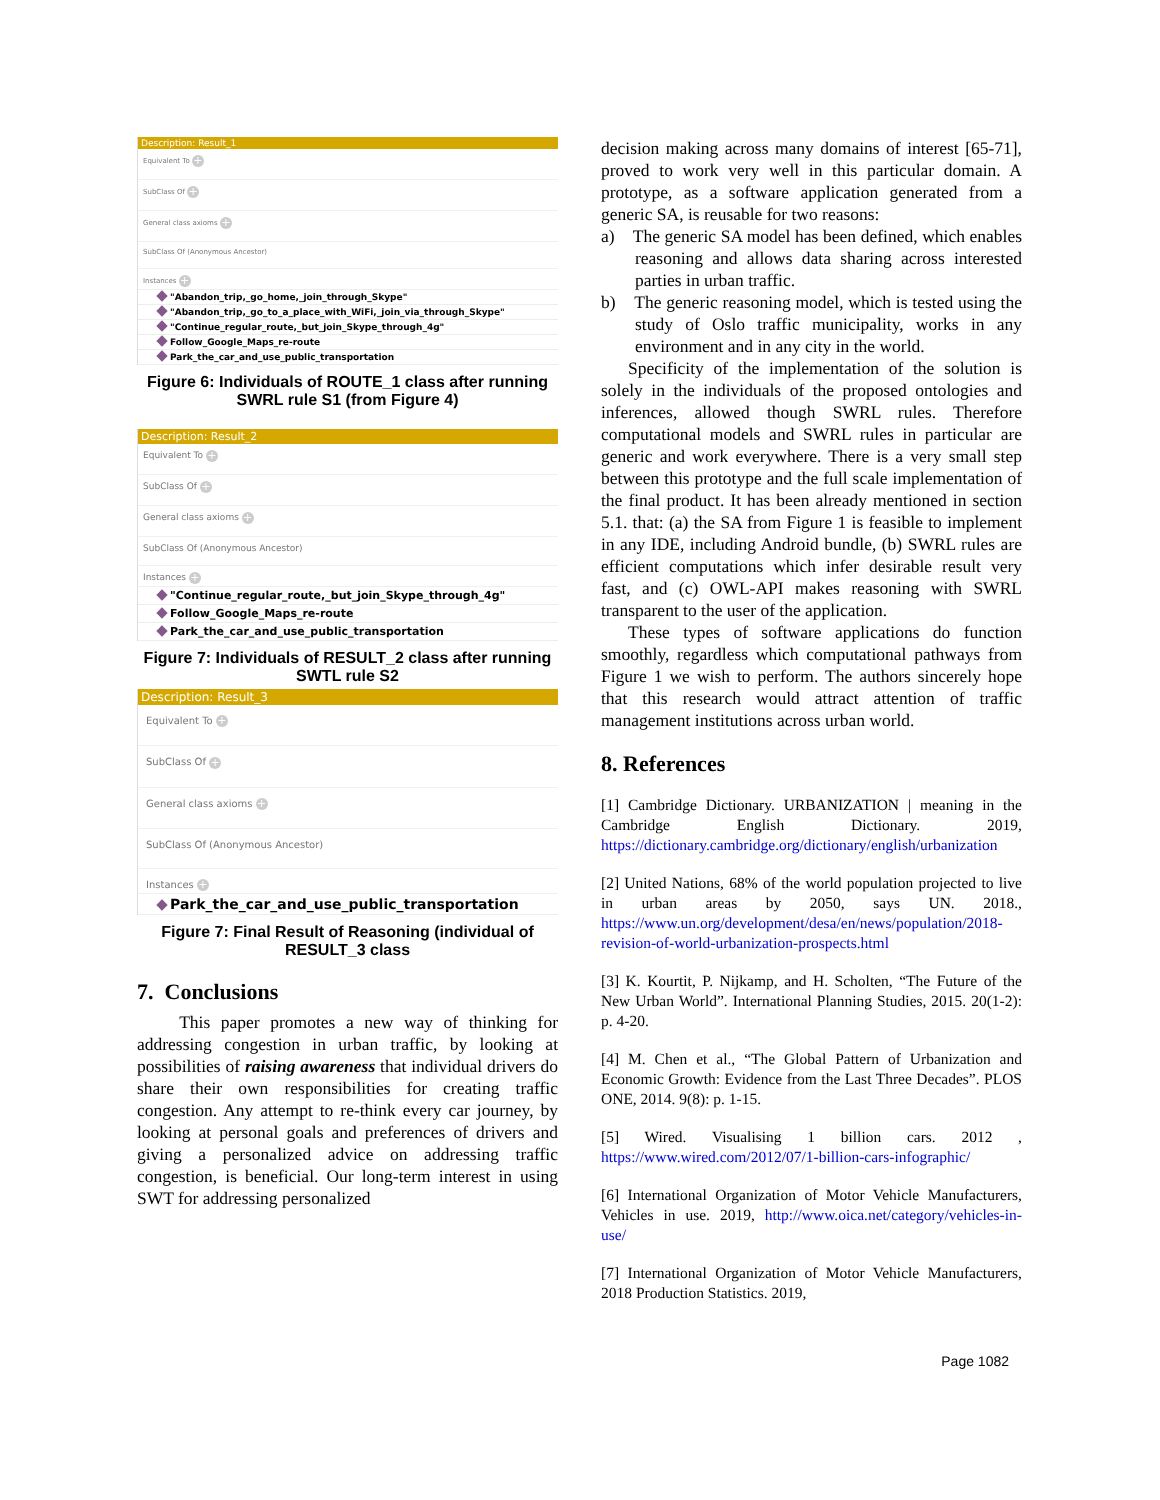Description: Result_1
Equivalent To +
SubClass Of +
General class axioms +
SubClass Of (Anonymous Ancestor)
Instances +
"Abandon_trip,_go_home,_join_through_Skype"
"Abandon_trip,_go_to_a_place_with_WiFi,_join_via_through_Skype"
"Continue_regular_route,_but_join_Skype_through_4g"
Follow_Google_Maps_re-route
Park_the_car_and_use_public_transportation
Figure 6: Individuals of ROUTE_1 class after running SWRL rule S1 (from Figure 4)
Description: Result_2
Equivalent To +
SubClass Of +
General class axioms +
SubClass Of (Anonymous Ancestor)
Instances +
"Continue_regular_route,_but_join_Skype_through_4g"
Follow_Google_Maps_re-route
Park_the_car_and_use_public_transportation
Figure 7: Individuals of RESULT_2 class after running SWTL rule S2
Description: Result_3
Equivalent To +
SubClass Of +
General class axioms +
SubClass Of (Anonymous Ancestor)
Instances +
Park_the_car_and_use_public_transportation
Figure 7: Final Result of Reasoning (individual of RESULT_3 class
7. Conclusions
This paper promotes a new way of thinking for addressing congestion in urban traffic, by looking at possibilities of raising awareness that individual drivers do share their own responsibilities for creating traffic congestion. Any attempt to re-think every car journey, by looking at personal goals and preferences of drivers and giving a personalized advice on addressing traffic congestion, is beneficial. Our long-term interest in using SWT for addressing personalized
decision making across many domains of interest [65-71], proved to work very well in this particular domain. A prototype, as a software application generated from a generic SA, is reusable for two reasons:
a) The generic SA model has been defined, which enables reasoning and allows data sharing across interested parties in urban traffic.
b) The generic reasoning model, which is tested using the study of Oslo traffic municipality, works in any environment and in any city in the world.
Specificity of the implementation of the solution is solely in the individuals of the proposed ontologies and inferences, allowed though SWRL rules. Therefore computational models and SWRL rules in particular are generic and work everywhere. There is a very small step between this prototype and the full scale implementation of the final product. It has been already mentioned in section 5.1. that: (a) the SA from Figure 1 is feasible to implement in any IDE, including Android bundle, (b) SWRL rules are efficient computations which infer desirable result very fast, and (c) OWL-API makes reasoning with SWRL transparent to the user of the application.
These types of software applications do function smoothly, regardless which computational pathways from Figure 1 we wish to perform. The authors sincerely hope that this research would attract attention of traffic management institutions across urban world.
8. References
[1] Cambridge Dictionary. URBANIZATION | meaning in the Cambridge English Dictionary. 2019, https://dictionary.cambridge.org/dictionary/english/urbanization
[2] United Nations, 68% of the world population projected to live in urban areas by 2050, says UN. 2018., https://www.un.org/development/desa/en/news/population/2018-revision-of-world-urbanization-prospects.html
[3] K. Kourtit, P. Nijkamp, and H. Scholten, “The Future of the New Urban World”. International Planning Studies, 2015. 20(1-2): p. 4-20.
[4] M. Chen et al., “The Global Pattern of Urbanization and Economic Growth: Evidence from the Last Three Decades”. PLOS ONE, 2014. 9(8): p. 1-15.
[5] Wired. Visualising 1 billion cars. 2012 , https://www.wired.com/2012/07/1-billion-cars-infographic/
[6] International Organization of Motor Vehicle Manufacturers, Vehicles in use. 2019, http://www.oica.net/category/vehicles-in-use/
[7] International Organization of Motor Vehicle Manufacturers, 2018 Production Statistics. 2019,
Page 1082